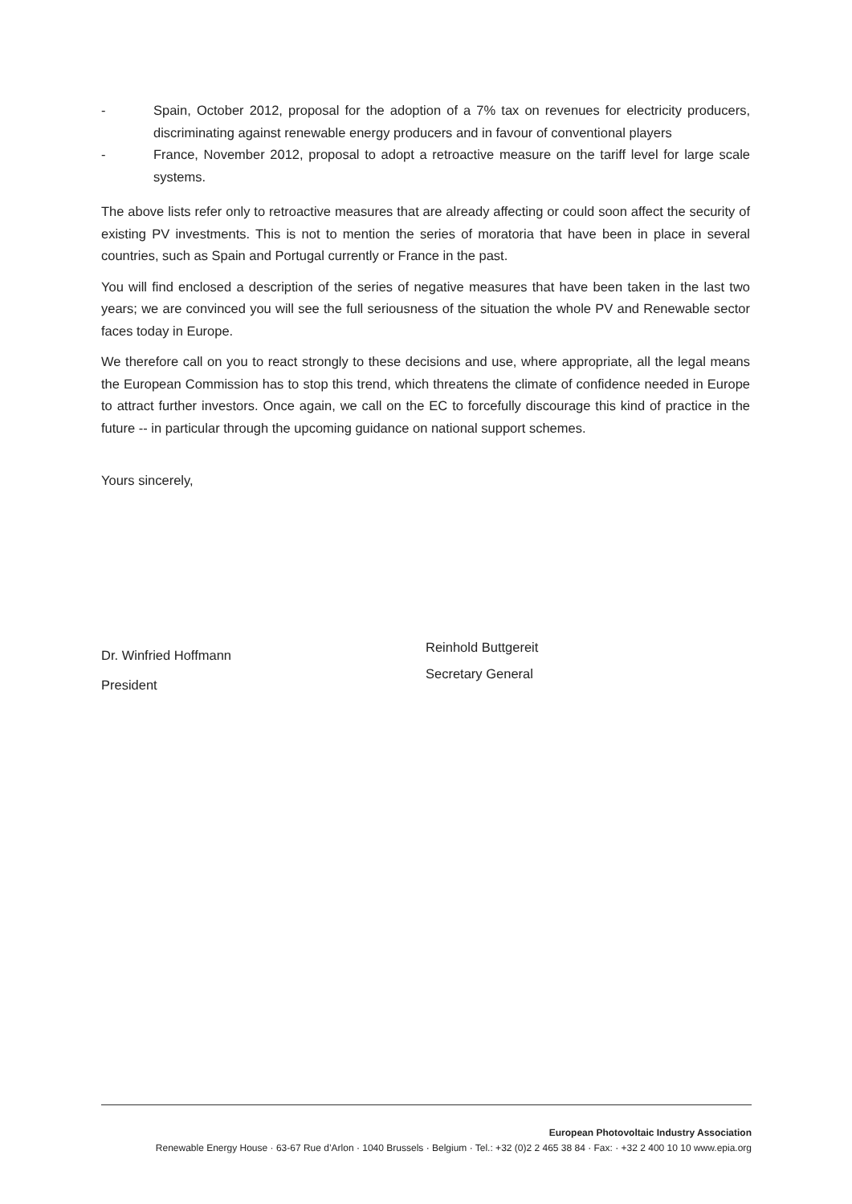- Spain, October 2012, proposal for the adoption of a 7% tax on revenues for electricity producers, discriminating against renewable energy producers and in favour of conventional players
- France, November 2012, proposal to adopt a retroactive measure on the tariff level for large scale systems.
The above lists refer only to retroactive measures that are already affecting or could soon affect the security of existing PV investments. This is not to mention the series of moratoria that have been in place in several countries, such as Spain and Portugal currently or France in the past.
You will find enclosed a description of the series of negative measures that have been taken in the last two years; we are convinced you will see the full seriousness of the situation the whole PV and Renewable sector faces today in Europe.
We therefore call on you to react strongly to these decisions and use, where appropriate, all the legal means the European Commission has to stop this trend, which threatens the climate of confidence needed in Europe to attract further investors. Once again, we call on the EC to forcefully discourage this kind of practice in the future -- in particular through the upcoming guidance on national support schemes.
Yours sincerely,
Dr. Winfried Hoffmann
President
Reinhold Buttgereit
Secretary General
European Photovoltaic Industry Association
Renewable Energy House · 63-67 Rue d’Arlon · 1040 Brussels · Belgium · Tel.: +32 (0)2 2 465 38 84 · Fax: · +32 2 400 10 10 www.epia.org